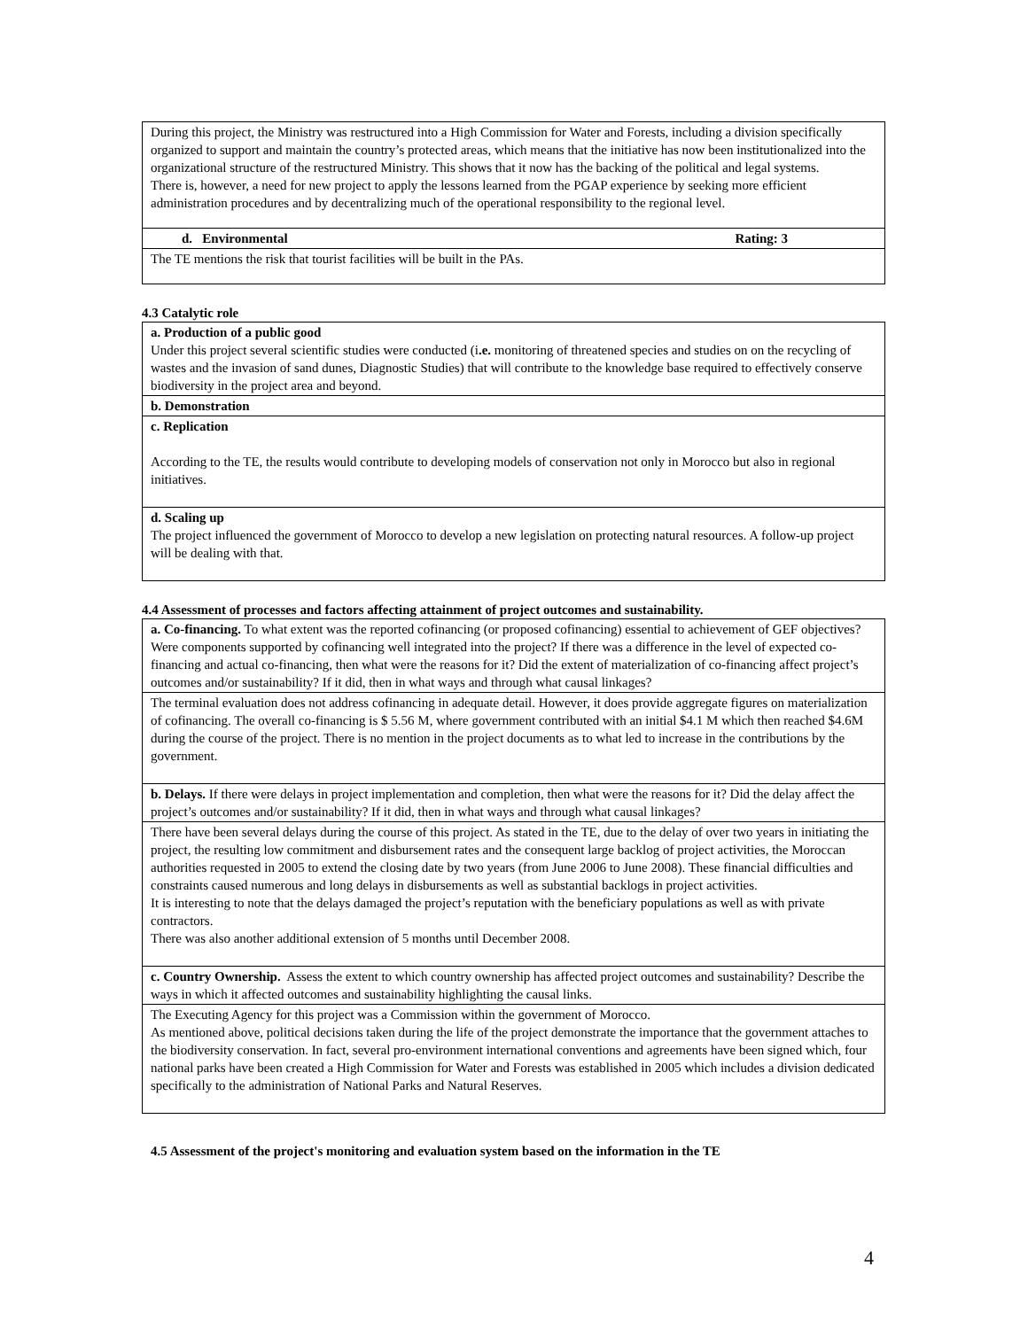| During this project, the Ministry was restructured into a High Commission for Water and Forests, including a division specifically organized to support and maintain the country’s protected areas, which means that the initiative has now been institutionalized into the organizational structure of the restructured Ministry. This shows that it now has the backing of the political and legal systems. There is, however, a need for new project to apply the lessons learned from the PGAP experience by seeking more efficient administration procedures and by decentralizing much of the operational responsibility to the regional level. |
| d. Environmental Rating: 3 |
| The TE mentions the risk that tourist facilities will be built in the PAs. |
4.3 Catalytic role
| a. Production of a public good Under this project several scientific studies were conducted (i .e. monitoring of threatened species and studies on on the recycling of wastes and the invasion of sand dunes, Diagnostic Studies) that will contribute to the knowledge base required to effectively conserve biodiversity in the project area and beyond. |
| b. Demonstration |
| c. Replication According to the TE, the results would contribute to developing models of conservation not only in Morocco but also in regional initiatives. |
| d. Scaling up The project influenced the government of Morocco to develop a new legislation on protecting natural resources. A follow-up project will be dealing with that. |
4.4 Assessment of processes and factors affecting attainment of project outcomes and sustainability.
| a. Co-financing. To what extent was the reported cofinancing (or proposed cofinancing) essential to achievement of GEF objectives? Were components supported by cofinancing well integrated into the project? If there was a difference in the level of expected co-financing and actual co-financing, then what were the reasons for it? Did the extent of materialization of co-financing affect project’s outcomes and/or sustainability? If it did, then in what ways and through what causal linkages? |
| The terminal evaluation does not address cofinancing in adequate detail. However, it does provide aggregate figures on materialization of cofinancing. The overall co-financing is $ 5.56 M, where government contributed with an initial $4.1 M which then reached $4.6M during the course of the project. There is no mention in the project documents as to what led to increase in the contributions by the government. |
| b. Delays. If there were delays in project implementation and completion, then what were the reasons for it? Did the delay affect the project’s outcomes and/or sustainability? If it did, then in what ways and through what causal linkages? |
| There have been several delays during the course of this project. As stated in the TE, due to the delay of over two years in initiating the project, the resulting low commitment and disbursement rates and the consequent large backlog of project activities, the Moroccan authorities requested in 2005 to extend the closing date by two years (from June 2006 to June 2008). These financial difficulties and constraints caused numerous and long delays in disbursements as well as substantial backlogs in project activities. It is interesting to note that the delays damaged the project’s reputation with the beneficiary populations as well as with private contractors. There was also another additional extension of 5 months until December 2008. |
| c. Country Ownership. Assess the extent to which country ownership has affected project outcomes and sustainability? Describe the ways in which it affected outcomes and sustainability highlighting the causal links. |
| The Executing Agency for this project was a Commission within the government of Morocco. As mentioned above, political decisions taken during the life of the project demonstrate the importance that the government attaches to the biodiversity conservation. In fact, several pro-environment international conventions and agreements have been signed which, four national parks have been created a High Commission for Water and Forests was established in 2005 which includes a division dedicated specifically to the administration of National Parks and Natural Reserves. |
4.5 Assessment of the project's monitoring and evaluation system based on the information in the TE
4